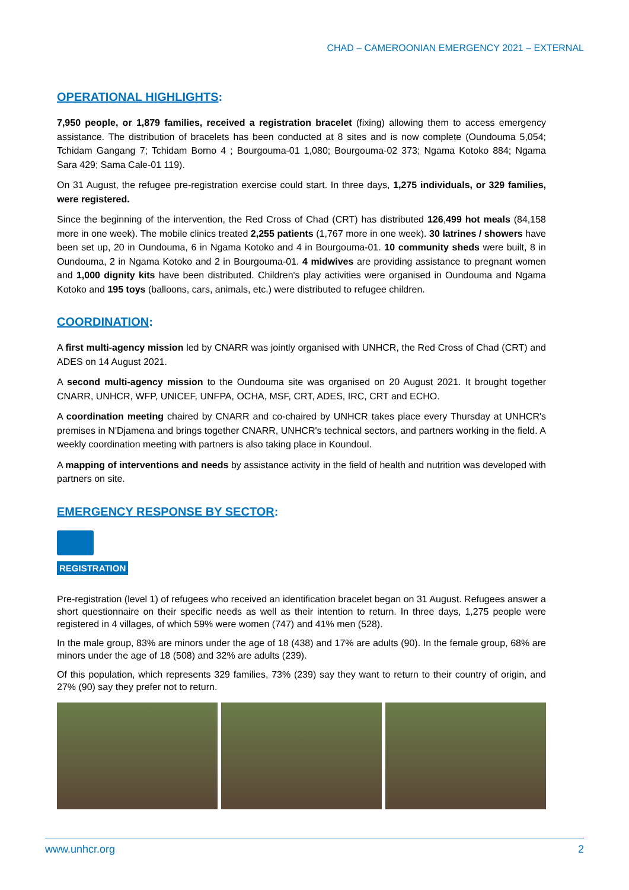CHAD – CAMEROONIAN EMERGENCY 2021 – EXTERNAL
OPERATIONAL HIGHLIGHTS:
7,950 people, or 1,879 families, received a registration bracelet (fixing) allowing them to access emergency assistance. The distribution of bracelets has been conducted at 8 sites and is now complete (Oundouma 5,054; Tchidam Gangang 7; Tchidam Borno 4 ; Bourgouma-01 1,080; Bourgouma-02 373; Ngama Kotoko 884; Ngama Sara 429; Sama Cale-01 119).
On 31 August, the refugee pre-registration exercise could start. In three days, 1,275 individuals, or 329 families, were registered.
Since the beginning of the intervention, the Red Cross of Chad (CRT) has distributed 126,499 hot meals (84,158 more in one week). The mobile clinics treated 2,255 patients (1,767 more in one week). 30 latrines / showers have been set up, 20 in Oundouma, 6 in Ngama Kotoko and 4 in Bourgouma-01. 10 community sheds were built, 8 in Oundouma, 2 in Ngama Kotoko and 2 in Bourgouma-01. 4 midwives are providing assistance to pregnant women and 1,000 dignity kits have been distributed. Children's play activities were organised in Oundouma and Ngama Kotoko and 195 toys (balloons, cars, animals, etc.) were distributed to refugee children.
COORDINATION:
A first multi-agency mission led by CNARR was jointly organised with UNHCR, the Red Cross of Chad (CRT) and ADES on 14 August 2021.
A second multi-agency mission to the Oundouma site was organised on 20 August 2021. It brought together CNARR, UNHCR, WFP, UNICEF, UNFPA, OCHA, MSF, CRT, ADES, IRC, CRT and ECHO.
A coordination meeting chaired by CNARR and co-chaired by UNHCR takes place every Thursday at UNHCR's premises in N'Djamena and brings together CNARR, UNHCR's technical sectors, and partners working in the field. A weekly coordination meeting with partners is also taking place in Koundoul.
A mapping of interventions and needs by assistance activity in the field of health and nutrition was developed with partners on site.
EMERGENCY RESPONSE BY SECTOR:
REGISTRATION
Pre-registration (level 1) of refugees who received an identification bracelet began on 31 August. Refugees answer a short questionnaire on their specific needs as well as their intention to return. In three days, 1,275 people were registered in 4 villages, of which 59% were women (747) and 41% men (528).
In the male group, 83% are minors under the age of 18 (438) and 17% are adults (90). In the female group, 68% are minors under the age of 18 (508) and 32% are adults (239).
Of this population, which represents 329 families, 73% (239) say they want to return to their country of origin, and 27% (90) say they prefer not to return.
www.unhcr.org 2